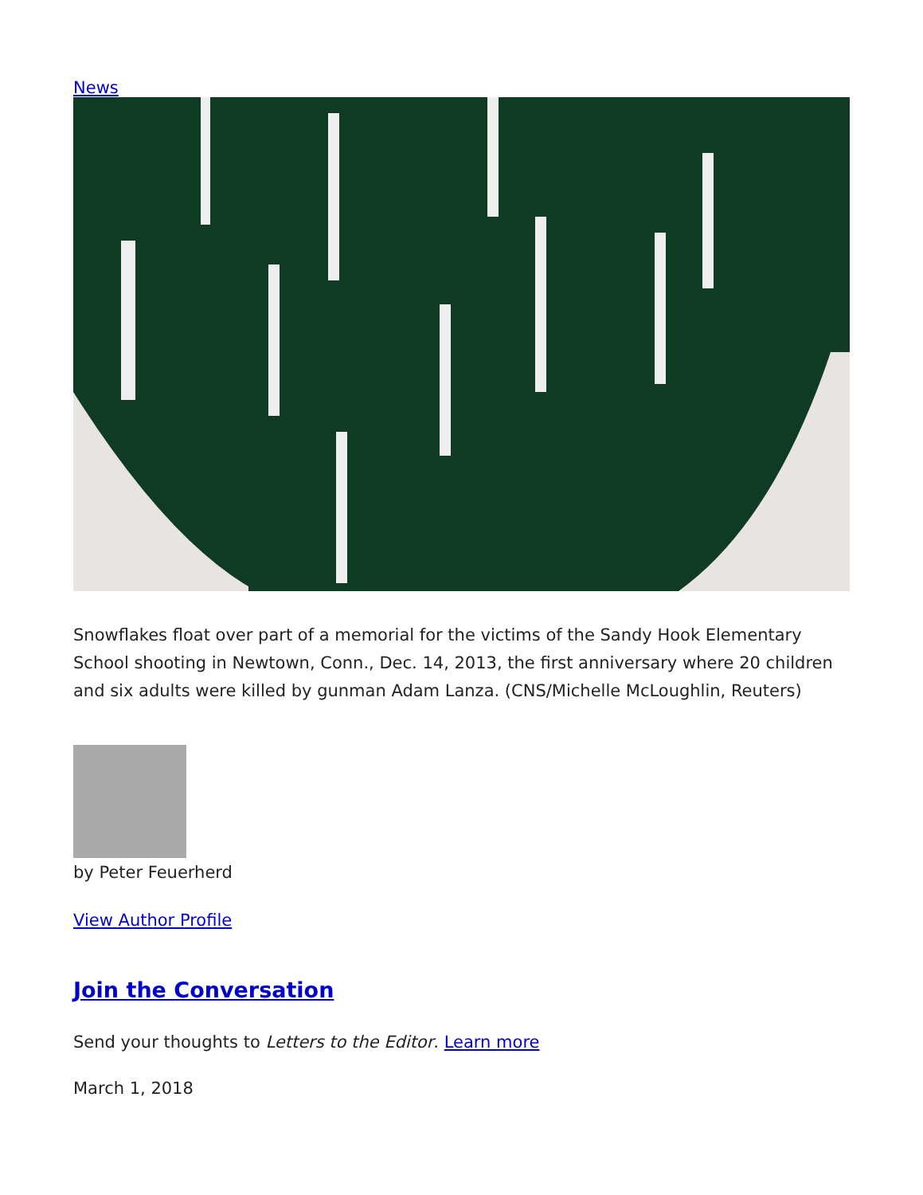News
Snowflakes float over part of a memorial for the victims of the Sandy Hook Elementary School shooting in Newtown, Conn., Dec. 14, 2013, the first anniversary where 20 children and six adults were killed by gunman Adam Lanza. (CNS/Michelle McLoughlin, Reuters)
by Peter Feuerherd
View Author Profile
Join the Conversation
Send your thoughts to Letters to the Editor. Learn more
March 1, 2018